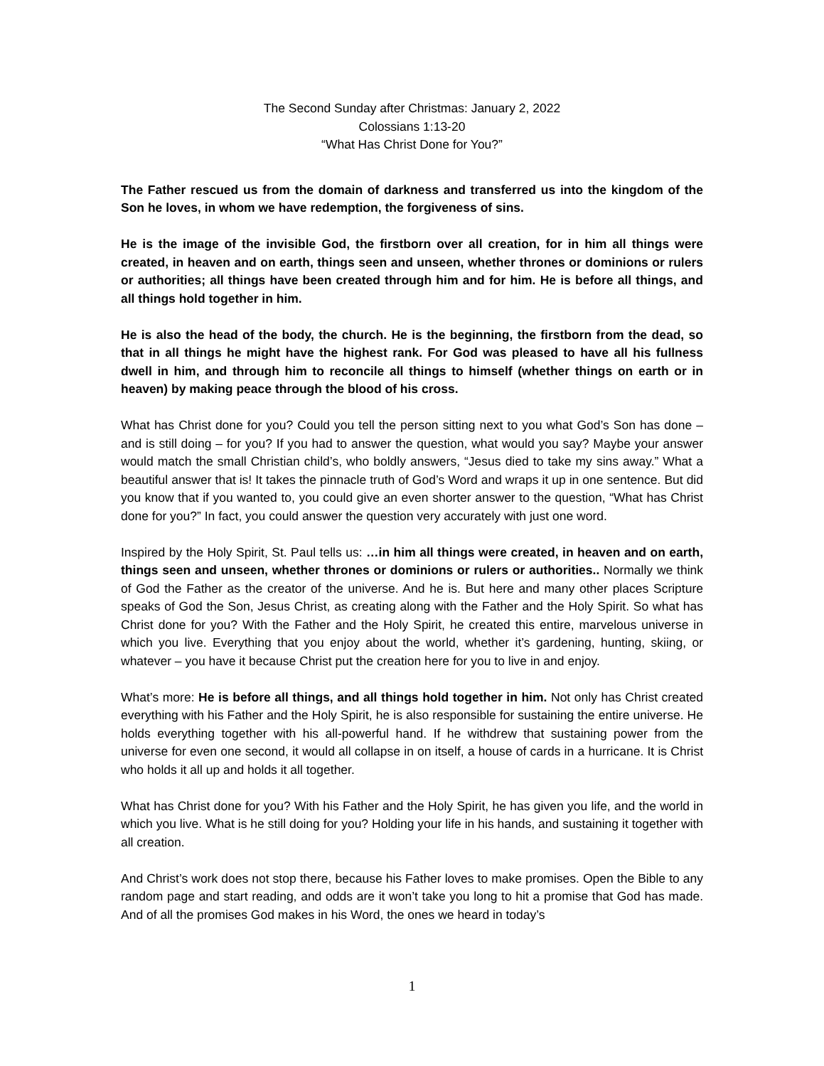The Second Sunday after Christmas: January 2, 2022
Colossians 1:13-20
“What Has Christ Done for You?”
The Father rescued us from the domain of darkness and transferred us into the kingdom of the Son he loves, in whom we have redemption, the forgiveness of sins.
He is the image of the invisible God, the firstborn over all creation, for in him all things were created, in heaven and on earth, things seen and unseen, whether thrones or dominions or rulers or authorities; all things have been created through him and for him. He is before all things, and all things hold together in him.
He is also the head of the body, the church. He is the beginning, the firstborn from the dead, so that in all things he might have the highest rank. For God was pleased to have all his fullness dwell in him, and through him to reconcile all things to himself (whether things on earth or in heaven) by making peace through the blood of his cross.
What has Christ done for you? Could you tell the person sitting next to you what God’s Son has done – and is still doing – for you? If you had to answer the question, what would you say? Maybe your answer would match the small Christian child’s, who boldly answers, “Jesus died to take my sins away.” What a beautiful answer that is! It takes the pinnacle truth of God’s Word and wraps it up in one sentence. But did you know that if you wanted to, you could give an even shorter answer to the question, “What has Christ done for you?” In fact, you could answer the question very accurately with just one word.
Inspired by the Holy Spirit, St. Paul tells us: …in him all things were created, in heaven and on earth, things seen and unseen, whether thrones or dominions or rulers or authorities.. Normally we think of God the Father as the creator of the universe. And he is. But here and many other places Scripture speaks of God the Son, Jesus Christ, as creating along with the Father and the Holy Spirit. So what has Christ done for you? With the Father and the Holy Spirit, he created this entire, marvelous universe in which you live. Everything that you enjoy about the world, whether it’s gardening, hunting, skiing, or whatever – you have it because Christ put the creation here for you to live in and enjoy.
What’s more: He is before all things, and all things hold together in him. Not only has Christ created everything with his Father and the Holy Spirit, he is also responsible for sustaining the entire universe. He holds everything together with his all-powerful hand. If he withdrew that sustaining power from the universe for even one second, it would all collapse in on itself, a house of cards in a hurricane. It is Christ who holds it all up and holds it all together.
What has Christ done for you? With his Father and the Holy Spirit, he has given you life, and the world in which you live. What is he still doing for you? Holding your life in his hands, and sustaining it together with all creation.
And Christ’s work does not stop there, because his Father loves to make promises. Open the Bible to any random page and start reading, and odds are it won’t take you long to hit a promise that God has made. And of all the promises God makes in his Word, the ones we heard in today’s
1